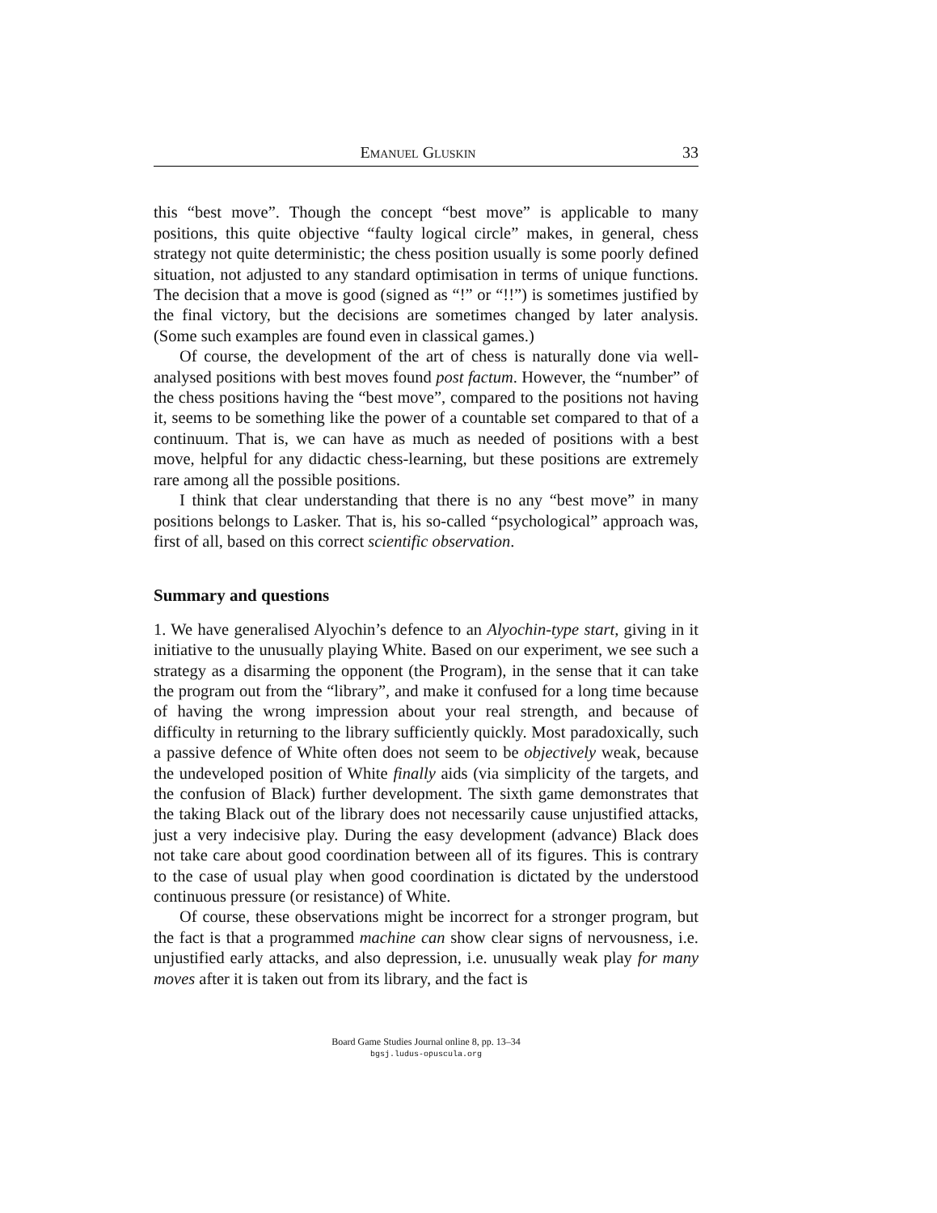Emanuel Gluskin 33
this “best move”. Though the concept “best move” is applicable to many positions, this quite objective “faulty logical circle” makes, in general, chess strategy not quite deterministic; the chess position usually is some poorly defined situation, not adjusted to any standard optimisation in terms of unique functions. The decision that a move is good (signed as “!” or “!!”) is sometimes justified by the final victory, but the decisions are sometimes changed by later analysis. (Some such examples are found even in classical games.)
Of course, the development of the art of chess is naturally done via well-analysed positions with best moves found post factum. However, the “number” of the chess positions having the “best move”, compared to the positions not having it, seems to be something like the power of a countable set compared to that of a continuum. That is, we can have as much as needed of positions with a best move, helpful for any didactic chess-learning, but these positions are extremely rare among all the possible positions.
I think that clear understanding that there is no any “best move” in many positions belongs to Lasker. That is, his so-called “psychological” approach was, first of all, based on this correct scientific observation.
Summary and questions
1. We have generalised Alyochin’s defence to an Alyochin-type start, giving in it initiative to the unusually playing White. Based on our experiment, we see such a strategy as a disarming the opponent (the Program), in the sense that it can take the program out from the “library”, and make it confused for a long time because of having the wrong impression about your real strength, and because of difficulty in returning to the library sufficiently quickly. Most paradoxically, such a passive defence of White often does not seem to be objectively weak, because the undeveloped position of White finally aids (via simplicity of the targets, and the confusion of Black) further development. The sixth game demonstrates that the taking Black out of the library does not necessarily cause unjustified attacks, just a very indecisive play. During the easy development (advance) Black does not take care about good coordination between all of its figures. This is contrary to the case of usual play when good coordination is dictated by the understood continuous pressure (or resistance) of White.
Of course, these observations might be incorrect for a stronger program, but the fact is that a programmed machine can show clear signs of nervousness, i.e. unjustified early attacks, and also depression, i.e. unusually weak play for many moves after it is taken out from its library, and the fact is
Board Game Studies Journal online 8, pp. 13–34
bgsj.ludus-opuscula.org